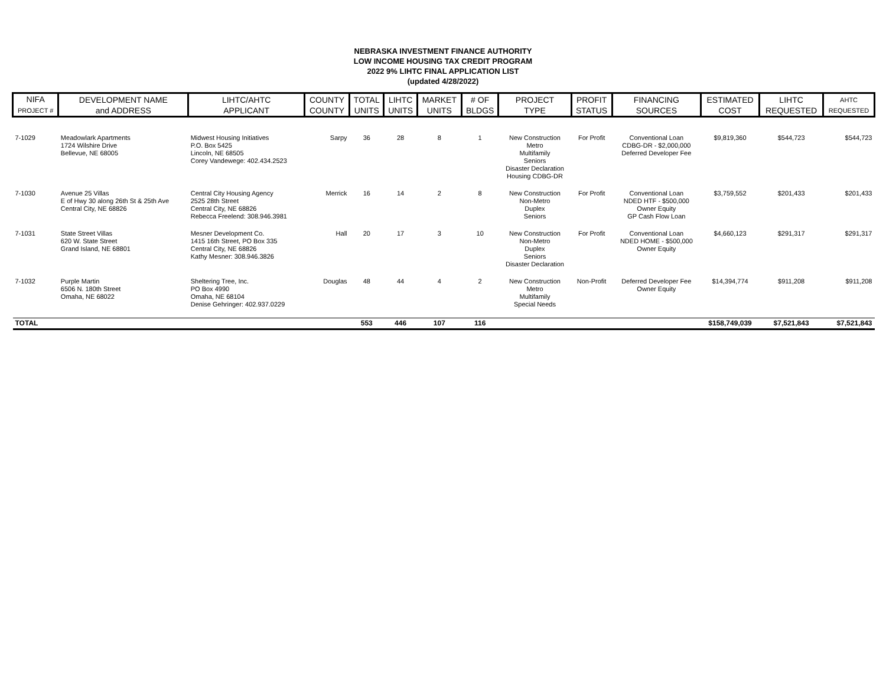NEBRASKA INVESTMENT FINANCE AUTHORITY
LOW INCOME HOUSING TAX CREDIT PROGRAM
2022 9% LIHTC FINAL APPLICATION LIST
(updated 4/28/2022)
| NIFA PROJECT # | DEVELOPMENT NAME and ADDRESS | LIHTC/AHTC APPLICANT | COUNTY COUNTY | TOTAL UNITS | LIHTC UNITS | MARKET UNITS | # OF BLDGS | PROJECT TYPE | PROFIT STATUS | FINANCING SOURCES | ESTIMATED COST | LIHTC REQUESTED | AHTC REQUESTED |
| --- | --- | --- | --- | --- | --- | --- | --- | --- | --- | --- | --- | --- | --- |
| 7-1029 | Meadowlark Apartments 1724 Wilshire Drive Bellevue, NE 68005 | Midwest Housing Initiatives P.O. Box 5425 Lincoln, NE 68505 Corey Vandewege: 402.434.2523 | Sarpy | 36 | 28 | 8 | 1 | New Construction Metro Multifamily Seniors Disaster Declaration Housing CDBG-DR | For Profit | Conventional Loan CDBG-DR - $2,000,000 Deferred Developer Fee | $9,819,360 | $544,723 | $544,723 |
| 7-1030 | Avenue 25 Villas E of Hwy 30 along 26th St & 25th Ave Central City, NE 68826 | Central City Housing Agency 2525 28th Street Central City, NE 68826 Rebecca Freelend: 308.946.3981 | Merrick | 16 | 14 | 2 | 8 | New Construction Non-Metro Duplex Seniors | For Profit | Conventional Loan NDED HTF - $500,000 Owner Equity GP Cash Flow Loan | $3,759,552 | $201,433 | $201,433 |
| 7-1031 | State Street Villas 620 W. State Street Grand Island, NE 68801 | Mesner Development Co. 1415 16th Street, PO Box 335 Central City, NE 68826 Kathy Mesner: 308.946.3826 | Hall | 20 | 17 | 3 | 10 | New Construction Non-Metro Duplex Seniors Disaster Declaration | For Profit | Conventional Loan NDED HOME - $500,000 Owner Equity | $4,660,123 | $291,317 | $291,317 |
| 7-1032 | Purple Martin 6506 N. 180th Street Omaha, NE 68022 | Sheltering Tree, Inc. PO Box 4990 Omaha, NE 68104 Denise Gehringer: 402.937.0229 | Douglas | 48 | 44 | 4 | 2 | New Construction Metro Multifamily Special Needs | Non-Profit | Deferred Developer Fee Owner Equity | $14,394,774 | $911,208 | $911,208 |
| TOTAL | | | | 553 | 446 | 107 | 116 | | | | $158,749,039 | $7,521,843 | $7,521,843 |